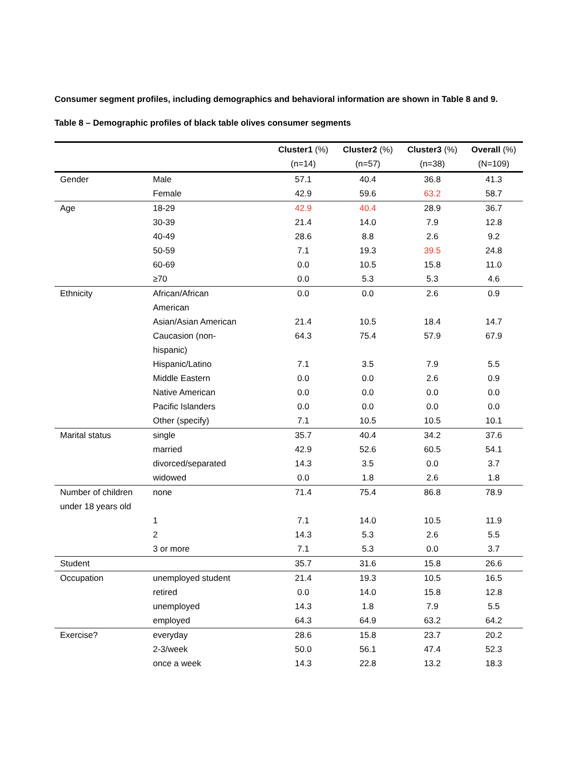Consumer segment profiles, including demographics and behavioral information are shown in Table 8 and 9.
Table 8 – Demographic profiles of black table olives consumer segments
| | | Cluster1 (%) (n=14) | Cluster2 (%) (n=57) | Cluster3 (%) (n=38) | Overall (%) (N=109) |
| --- | --- | --- | --- | --- | --- |
| Gender | Male | 57.1 | 40.4 | 36.8 | 41.3 |
| | Female | 42.9 | 59.6 | 63.2 | 58.7 |
| Age | 18-29 | 42.9 | 40.4 | 28.9 | 36.7 |
| | 30-39 | 21.4 | 14.0 | 7.9 | 12.8 |
| | 40-49 | 28.6 | 8.8 | 2.6 | 9.2 |
| | 50-59 | 7.1 | 19.3 | 39.5 | 24.8 |
| | 60-69 | 0.0 | 10.5 | 15.8 | 11.0 |
| | ≥70 | 0.0 | 5.3 | 5.3 | 4.6 |
| Ethnicity | African/African American | 0.0 | 0.0 | 2.6 | 0.9 |
| | Asian/Asian American | 21.4 | 10.5 | 18.4 | 14.7 |
| | Caucasion (non- hispanic) | 64.3 | 75.4 | 57.9 | 67.9 |
| | Hispanic/Latino | 7.1 | 3.5 | 7.9 | 5.5 |
| | Middle Eastern | 0.0 | 0.0 | 2.6 | 0.9 |
| | Native American | 0.0 | 0.0 | 0.0 | 0.0 |
| | Pacific Islanders | 0.0 | 0.0 | 0.0 | 0.0 |
| | Other (specify) | 7.1 | 10.5 | 10.5 | 10.1 |
| Marital status | single | 35.7 | 40.4 | 34.2 | 37.6 |
| | married | 42.9 | 52.6 | 60.5 | 54.1 |
| | divorced/separated | 14.3 | 3.5 | 0.0 | 3.7 |
| | widowed | 0.0 | 1.8 | 2.6 | 1.8 |
| Number of children under 18 years old | none | 71.4 | 75.4 | 86.8 | 78.9 |
| | 1 | 7.1 | 14.0 | 10.5 | 11.9 |
| | 2 | 14.3 | 5.3 | 2.6 | 5.5 |
| | 3 or more | 7.1 | 5.3 | 0.0 | 3.7 |
| Student | | 35.7 | 31.6 | 15.8 | 26.6 |
| Occupation | unemployed student | 21.4 | 19.3 | 10.5 | 16.5 |
| | retired | 0.0 | 14.0 | 15.8 | 12.8 |
| | unemployed | 14.3 | 1.8 | 7.9 | 5.5 |
| | employed | 64.3 | 64.9 | 63.2 | 64.2 |
| Exercise? | everyday | 28.6 | 15.8 | 23.7 | 20.2 |
| | 2-3/week | 50.0 | 56.1 | 47.4 | 52.3 |
| | once a week | 14.3 | 22.8 | 13.2 | 18.3 |